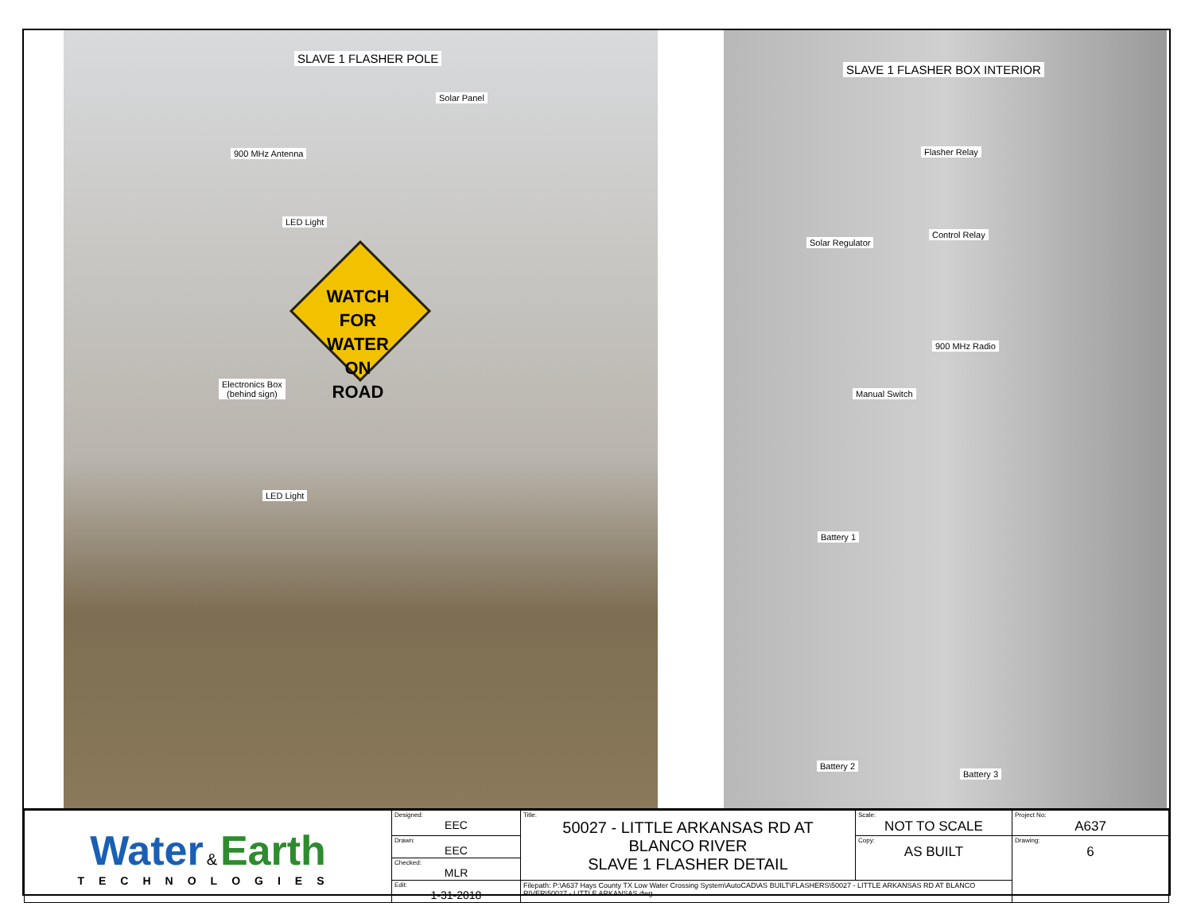SLAVE 1 FLASHER POLE
Solar Panel
900 MHz Antenna
LED Light
WATCH
FOR WATER ON
ROAD
Electronics Box
(behind sign)
LED Light
SLAVE 1 FLASHER BOX INTERIOR
Flasher Relay
Solar Regulator
Control Relay
900 MHz Radio
Manual Switch
Battery 1
Battery 2
Battery 3
| Water & Earth TECHNOLOGIES | Designed: EEC | Title: 50027 - LITTLE ARKANSAS RD AT BLANCO RIVER SLAVE 1 FLASHER DETAIL | Scale: NOT TO SCALE | Project No: A637 |
| | Drawn: EEC | | Copy: AS BUILT | Drawing: 6 |
| | Checked: MLR | | | |
| | Edit: 1-31-2018 | Filepath: P:\A637 Hays County TX Low Water Crossing System\AutoCAD\AS BUILT\FLASHERS\50027 - LITTLE ARKANSAS RD AT BLANCO RIVER\50027 - LITTLE ARKANSAS.dwg | | |